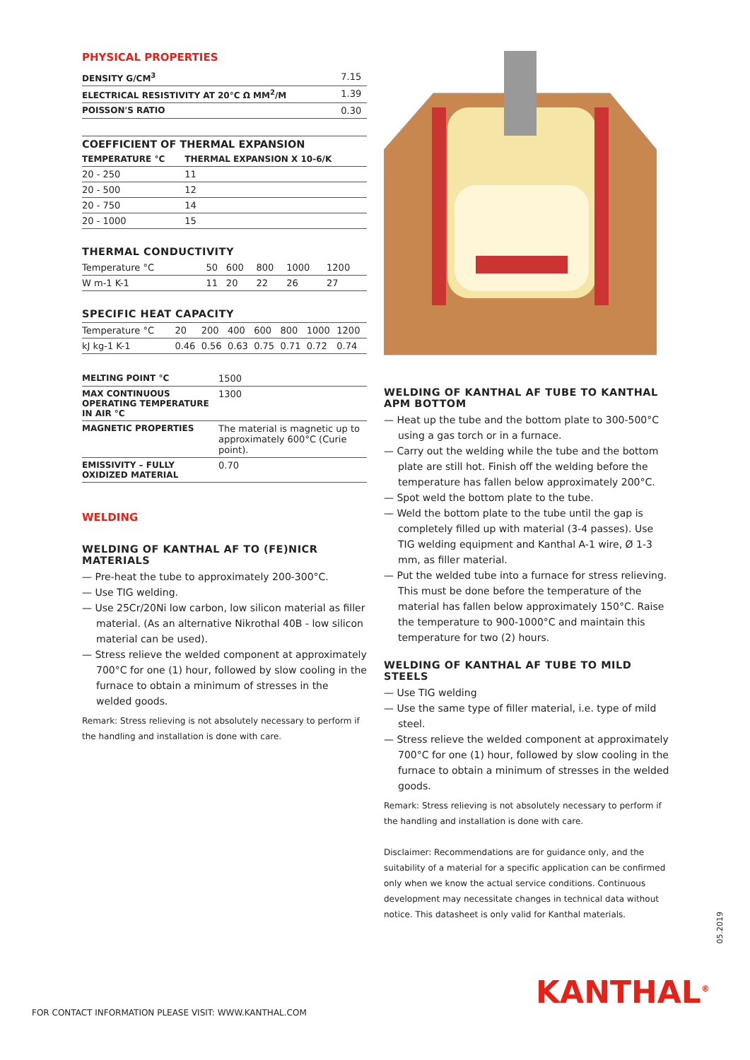PHYSICAL PROPERTIES
| DENSITY G/CM<sup>3</sup> | 7.15 |
| ELECTRICAL RESISTIVITY AT 20°C Ω MM<sup>2</sup>/M | 1.39 |
| POISSON'S RATIO | 0.30 |
| COEFFICIENT OF THERMAL EXPANSION | |
| --- | --- |
| TEMPERATURE °C | THERMAL EXPANSION X 10-6/K |
| 20 - 250 | 11 |
| 20 - 500 | 12 |
| 20 - 750 | 14 |
| 20 - 1000 | 15 |
THERMAL CONDUCTIVITY
| Temperature °C | 50 | 600 | 800 | 1000 | 1200 |
| W m-1 K-1 | 11 | 20 | 22 | 26 | 27 |
SPECIFIC HEAT CAPACITY
| Temperature °C | 20 | 200 | 400 | 600 | 800 | 1000 | 1200 |
| kJ kg-1 K-1 | 0.46 | 0.56 | 0.63 | 0.75 | 0.71 | 0.72 | 0.74 |
| MELTING POINT °C | 1500 |
| MAX CONTINUOUS OPERATING TEMPERATURE IN AIR °C | 1300 |
| MAGNETIC PROPERTIES | The material is magnetic up to approximately 600°C (Curie point). |
| EMISSIVITY – FULLY OXIDIZED MATERIAL | 0.70 |
WELDING
WELDING OF KANTHAL AF TO (FE)NICR MATERIALS
— Pre-heat the tube to approximately 200-300°C.
— Use TIG welding.
— Use 25Cr/20Ni low carbon, low silicon material as filler material. (As an alternative Nikrothal 40B - low silicon material can be used).
— Stress relieve the welded component at approximately 700°C for one (1) hour, followed by slow cooling in the furnace to obtain a minimum of stresses in the welded goods.
Remark: Stress relieving is not absolutely necessary to perform if the handling and installation is done with care.
WELDING OF KANTHAL AF TUBE TO KANTHAL APM BOTTOM
— Heat up the tube and the bottom plate to 300-500°C using a gas torch or in a furnace.
— Carry out the welding while the tube and the bottom plate are still hot. Finish off the welding before the temperature has fallen below approximately 200°C.
— Spot weld the bottom plate to the tube.
— Weld the bottom plate to the tube until the gap is completely filled up with material (3-4 passes). Use TIG welding equipment and Kanthal A-1 wire, Ø 1-3 mm, as filler material.
— Put the welded tube into a furnace for stress relieving. This must be done before the temperature of the material has fallen below approximately 150°C. Raise the temperature to 900-1000°C and maintain this temperature for two (2) hours.
WELDING OF KANTHAL AF TUBE TO MILD STEELS
— Use TIG welding
— Use the same type of filler material, i.e. type of mild steel.
— Stress relieve the welded component at approximately 700°C for one (1) hour, followed by slow cooling in the furnace to obtain a minimum of stresses in the welded goods.
Remark: Stress relieving is not absolutely necessary to perform if the handling and installation is done with care.
Disclaimer: Recommendations are for guidance only, and the suitability of a material for a specific application can be confirmed only when we know the actual service conditions. Continuous development may necessitate changes in technical data without notice. This datasheet is only valid for Kanthal materials.
05.2019
KANTHAL<sup>®</sup>
FOR CONTACT INFORMATION PLEASE VISIT: WWW.KANTHAL.COM